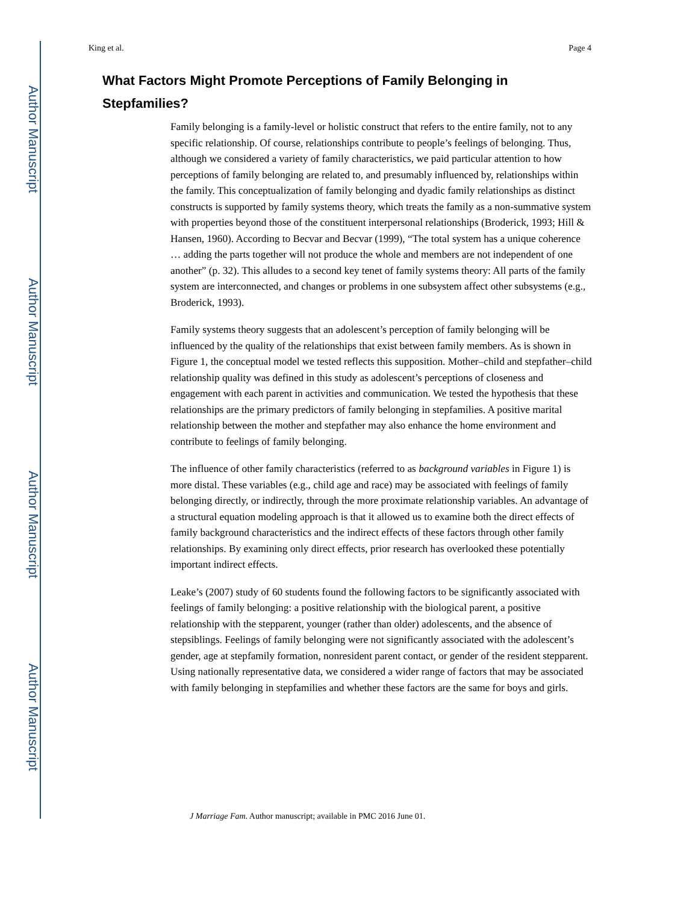Author Manuscript
Author Manuscript
Author Manuscript
Author Manuscript
King et al. Page 4
What Factors Might Promote Perceptions of Family Belonging in Stepfamilies?
Family belonging is a family-level or holistic construct that refers to the entire family, not to any specific relationship. Of course, relationships contribute to people’s feelings of belonging. Thus, although we considered a variety of family characteristics, we paid particular attention to how perceptions of family belonging are related to, and presumably influenced by, relationships within the family. This conceptualization of family belonging and dyadic family relationships as distinct constructs is supported by family systems theory, which treats the family as a non-summative system with properties beyond those of the constituent interpersonal relationships (Broderick, 1993; Hill & Hansen, 1960). According to Becvar and Becvar (1999), “The total system has a unique coherence … adding the parts together will not produce the whole and members are not independent of one another” (p. 32). This alludes to a second key tenet of family systems theory: All parts of the family system are interconnected, and changes or problems in one subsystem affect other subsystems (e.g., Broderick, 1993).
Family systems theory suggests that an adolescent’s perception of family belonging will be influenced by the quality of the relationships that exist between family members. As is shown in Figure 1, the conceptual model we tested reflects this supposition. Mother–child and stepfather–child relationship quality was defined in this study as adolescent’s perceptions of closeness and engagement with each parent in activities and communication. We tested the hypothesis that these relationships are the primary predictors of family belonging in stepfamilies. A positive marital relationship between the mother and stepfather may also enhance the home environment and contribute to feelings of family belonging.
The influence of other family characteristics (referred to as background variables in Figure 1) is more distal. These variables (e.g., child age and race) may be associated with feelings of family belonging directly, or indirectly, through the more proximate relationship variables. An advantage of a structural equation modeling approach is that it allowed us to examine both the direct effects of family background characteristics and the indirect effects of these factors through other family relationships. By examining only direct effects, prior research has overlooked these potentially important indirect effects.
Leake’s (2007) study of 60 students found the following factors to be significantly associated with feelings of family belonging: a positive relationship with the biological parent, a positive relationship with the stepparent, younger (rather than older) adolescents, and the absence of stepsiblings. Feelings of family belonging were not significantly associated with the adolescent’s gender, age at stepfamily formation, nonresident parent contact, or gender of the resident stepparent. Using nationally representative data, we considered a wider range of factors that may be associated with family belonging in stepfamilies and whether these factors are the same for boys and girls.
J Marriage Fam. Author manuscript; available in PMC 2016 June 01.